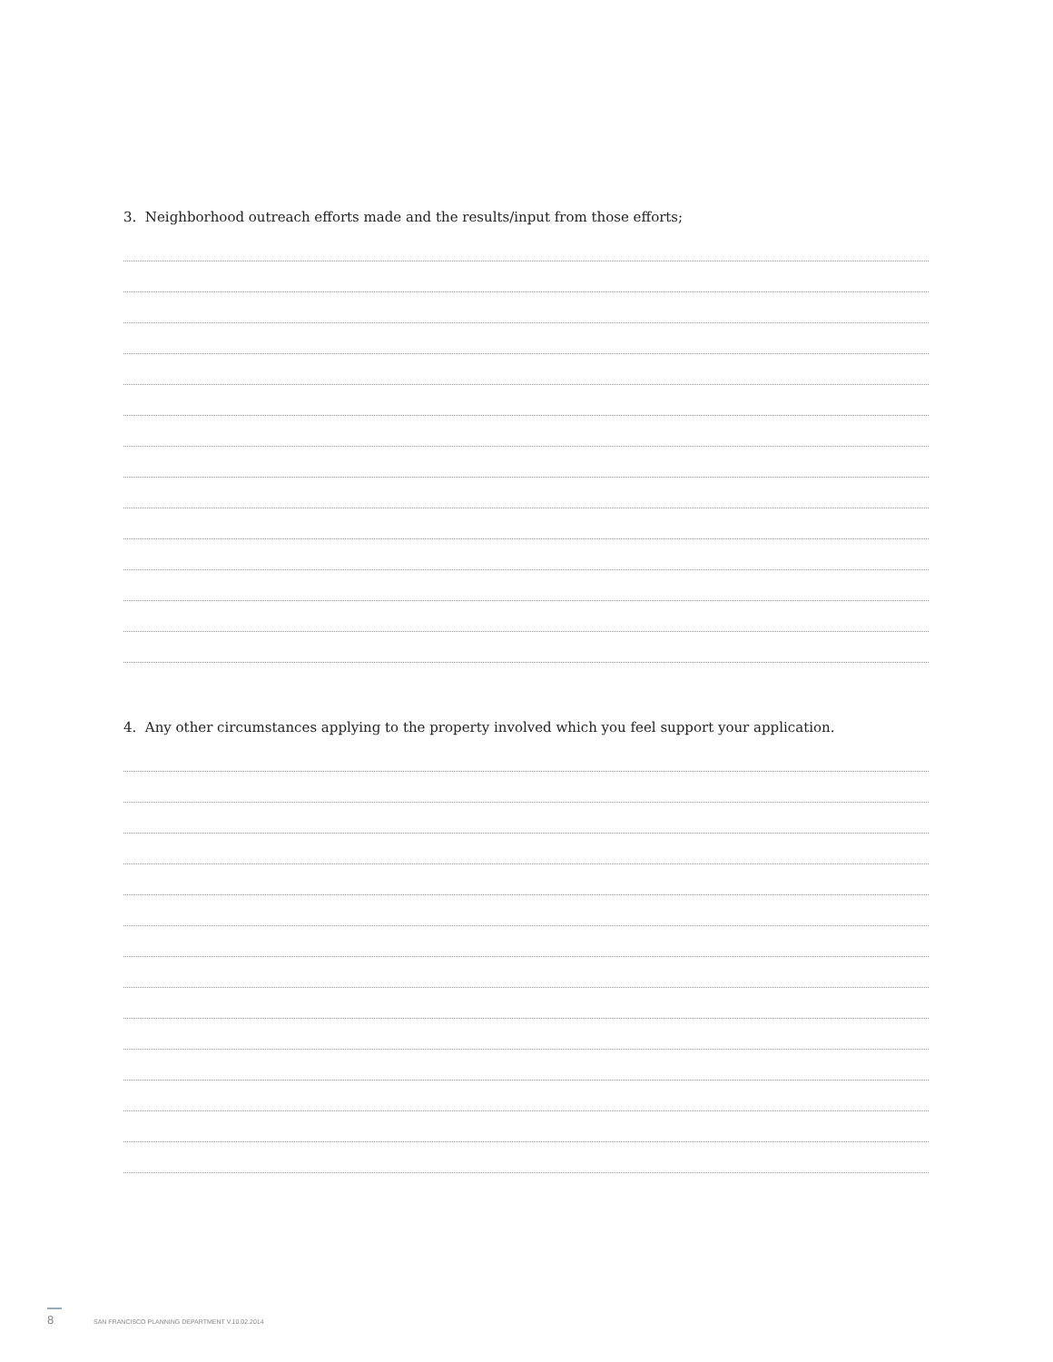3. Neighborhood outreach efforts made and the results/input from those efforts;
4. Any other circumstances applying to the property involved which you feel support your application.
8 SAN FRANCISCO PLANNING DEPARTMENT V.10.02.2014